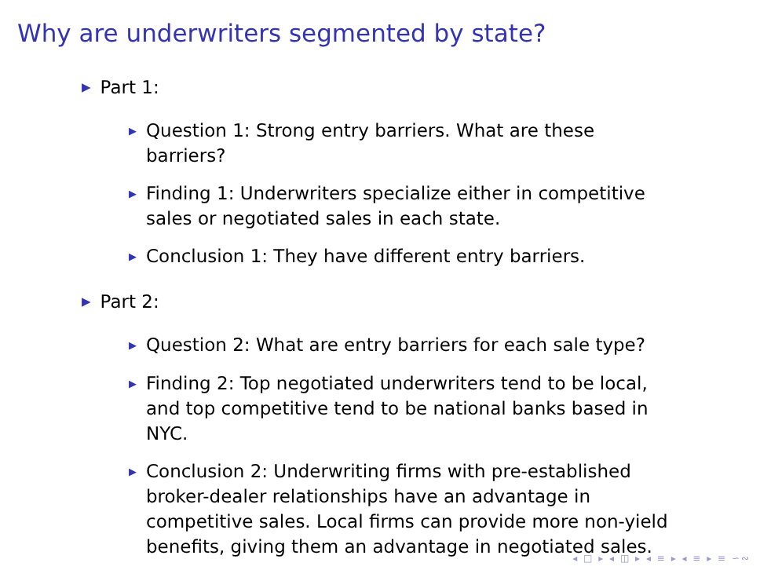Why are underwriters segmented by state?
▶ Part 1:
▶ Question 1: Strong entry barriers. What are these barriers?
▶ Finding 1: Underwriters specialize either in competitive sales or negotiated sales in each state.
▶ Conclusion 1: They have different entry barriers.
▶ Part 2:
▶ Question 2: What are entry barriers for each sale type?
▶ Finding 2: Top negotiated underwriters tend to be local, and top competitive tend to be national banks based in NYC.
▶ Conclusion 2: Underwriting firms with pre-established broker-dealer relationships have an advantage in competitive sales. Local firms can provide more non-yield benefits, giving them an advantage in negotiated sales.
◂ □ ▸ ◂ ◫ ▸ ◂ ≡ ▸ ◂ ≡ ▸ ≡ ∽∾